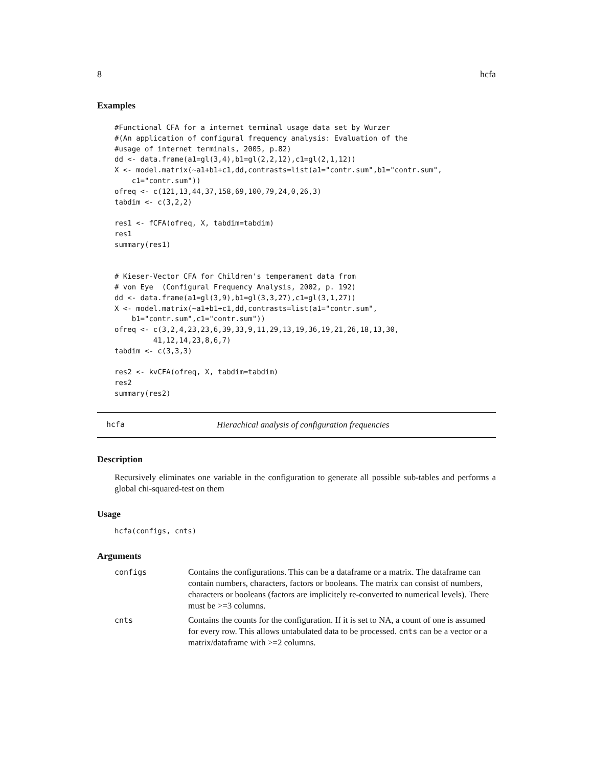8 hcfa
Examples
#Functional CFA for a internet terminal usage data set by Wurzer
#(An application of configural frequency analysis: Evaluation of the
#usage of internet terminals, 2005, p.82)
dd <- data.frame(a1=gl(3,4),b1=gl(2,2,12),c1=gl(2,1,12))
X <- model.matrix(~a1+b1+c1,dd,contrasts=list(a1="contr.sum",b1="contr.sum",
    c1="contr.sum"))
ofreq <- c(121,13,44,37,158,69,100,79,24,0,26,3)
tabdim <- c(3,2,2)

res1 <- fCFA(ofreq, X, tabdim=tabdim)
res1
summary(res1)


# Kieser-Vector CFA for Children's temperament data from
# von Eye  (Configural Frequency Analysis, 2002, p. 192)
dd <- data.frame(a1=gl(3,9),b1=gl(3,3,27),c1=gl(3,1,27))
X <- model.matrix(~a1+b1+c1,dd,contrasts=list(a1="contr.sum",
    b1="contr.sum",c1="contr.sum"))
ofreq <- c(3,2,4,23,23,6,39,33,9,11,29,13,19,36,19,21,26,18,13,30,
         41,12,14,23,8,6,7)
tabdim <- c(3,3,3)

res2 <- kvCFA(ofreq, X, tabdim=tabdim)
res2
summary(res2)
hcfa Hierachical analysis of configuration frequencies
Description
Recursively eliminates one variable in the configuration to generate all possible sub-tables and performs a global chi-squared-test on them
Usage
hcfa(configs, cnts)
Arguments
| configs | Contains the configurations. This can be a dataframe or a matrix. The dataframe can contain numbers, characters, factors or booleans. The matrix can consist of numbers, characters or booleans (factors are implicitely re-converted to numerical levels). There must be >=3 columns. |
| cnts | Contains the counts for the configuration. If it is set to NA, a count of one is assumed for every row. This allows untabulated data to be processed. cnts can be a vector or a matrix/dataframe with >=2 columns. |